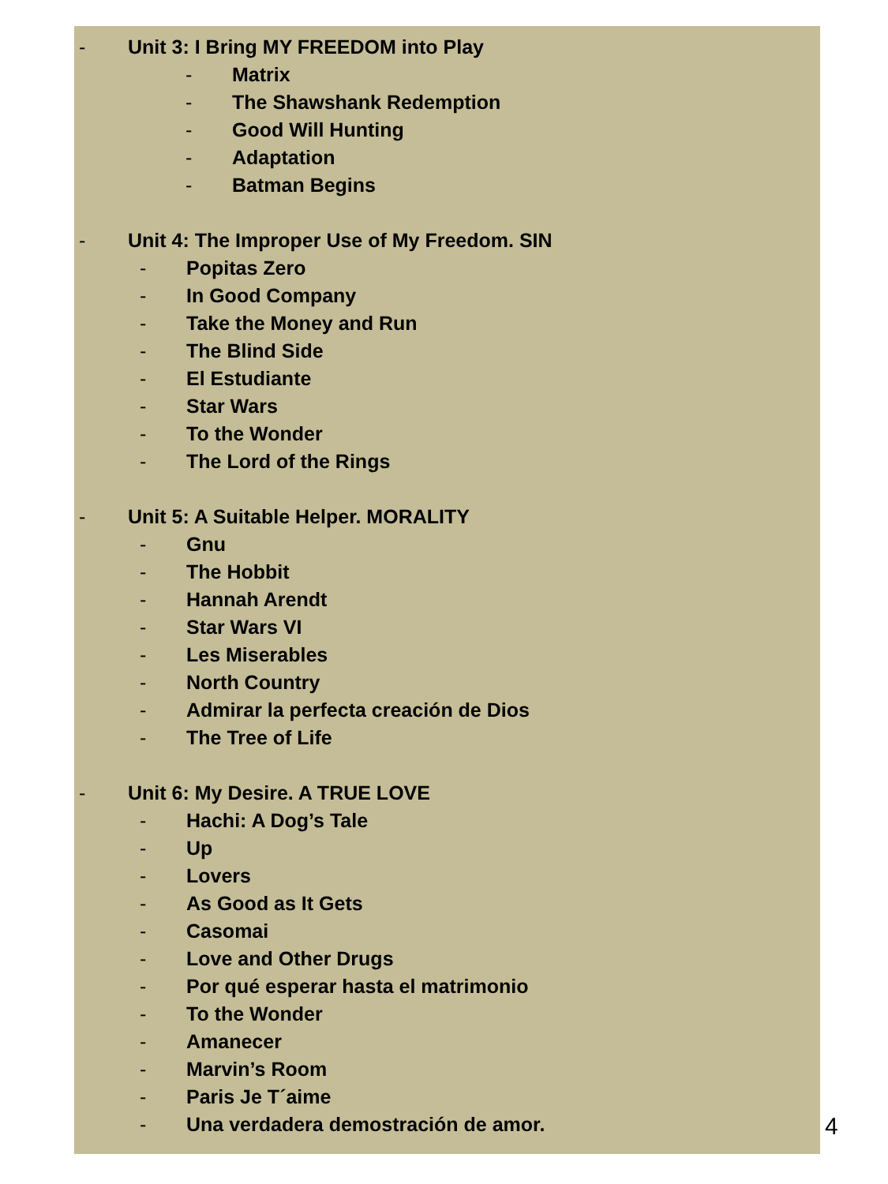- Unit 3: I Bring MY FREEDOM into Play
- Matrix
- The Shawshank Redemption
- Good Will Hunting
- Adaptation
- Batman Begins
- Unit 4: The Improper Use of My Freedom. SIN
- Popitas Zero
- In Good Company
- Take the Money and Run
- The Blind Side
- El Estudiante
- Star Wars
- To the Wonder
- The Lord of the Rings
- Unit 5: A Suitable Helper. MORALITY
- Gnu
- The Hobbit
- Hannah Arendt
- Star Wars VI
- Les Miserables
- North Country
- Admirar la perfecta creación de Dios
- The Tree of Life
- Unit 6: My Desire. A TRUE LOVE
- Hachi: A Dog’s Tale
- Up
- Lovers
- As Good as It Gets
- Casomai
- Love and Other Drugs
- Por qué esperar hasta el matrimonio
- To the Wonder
- Amanecer
- Marvin’s Room
- Paris Je T´aime
- Una verdadera demostración de amor.
4